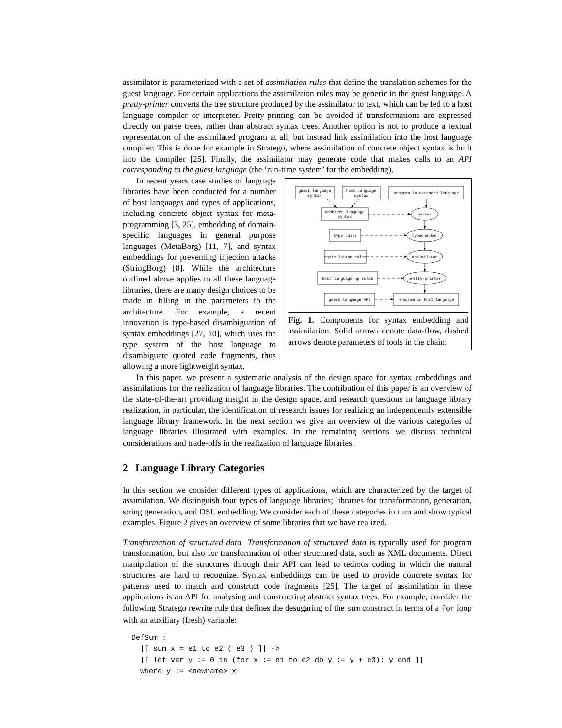assimilator is parameterized with a set of assimilation rules that define the translation schemes for the guest language. For certain applications the assimilation rules may be generic in the guest language. A pretty-printer converts the tree structure produced by the assimilator to text, which can be fed to a host language compiler or interpreter. Pretty-printing can be avoided if transformations are expressed directly on parse trees, rather than abstract syntax trees. Another option is not to produce a textual representation of the assimilated program at all, but instead link assimilation into the host language compiler. This is done for example in Stratego, where assimilation of concrete object syntax is built into the compiler [25]. Finally, the assimilator may generate code that makes calls to an API corresponding to the guest language (the ‘run-time system’ for the embedding).
guest language
syntax
host language
syntax
program in extended language
combined language
syntax
parser
type rules
typechecker
assimilation rules
assimilator
host language pp rules
pretty-printer
guest language API
program in host language
Fig. 1. Components for syntax embedding and assimilation. Solid arrows denote data-flow, dashed arrows denote parameters of tools in the chain.
In recent years case studies of language libraries have been conducted for a number of host languages and types of applications, including concrete object syntax for meta-programming [3, 25], embedding of domain-specific languages in general purpose languages (MetaBorg) [11, 7], and syntax embeddings for preventing injection attacks (StringBorg) [8]. While the architecture outlined above applies to all these language libraries, there are many design choices to be made in filling in the parameters to the architecture. For example, a recent innovation is type-based disambiguation of syntax embeddings [27, 10], which uses the type system of the host language to disambiguate quoted code fragments, thus allowing a more lightweight syntax.
In this paper, we present a systematic analysis of the design space for syntax embeddings and assimilations for the realization of language libraries. The contribution of this paper is an overview of the state-of-the-art providing insight in the design space, and research questions in language library realization, in particular, the identification of research issues for realizing an independently extensible language library framework. In the next section we give an overview of the various categories of language libraries illustrated with examples. In the remaining sections we discuss technical considerations and trade-offs in the realization of language libraries.
2 Language Library Categories
In this section we consider different types of applications, which are characterized by the target of assimilation. We distinguish four types of language libraries; libraries for transformation, generation, string generation, and DSL embedding. We consider each of these categories in turn and show typical examples. Figure 2 gives an overview of some libraries that we have realized.
Transformation of structured data Transformation of structured data is typically used for program transformation, but also for transformation of other structured data, such as XML documents. Direct manipulation of the structures through their API can lead to tedious coding in which the natural structures are hard to recognize. Syntax embeddings can be used to provide concrete syntax for patterns used to match and construct code fragments [25]. The target of assimilation in these applications is an API for analysing and constructing abstract syntax trees. For example, consider the following Stratego rewrite rule that defines the desugaring of the sum construct in terms of a for loop with an auxiliary (fresh) variable:
DefSum :
  |[ sum x = e1 to e2 ( e3 ) ]| ->
  |[ let var y := 0 in (for x := e1 to e2 do y := y + e3); y end ]|
  where y := <newname> x